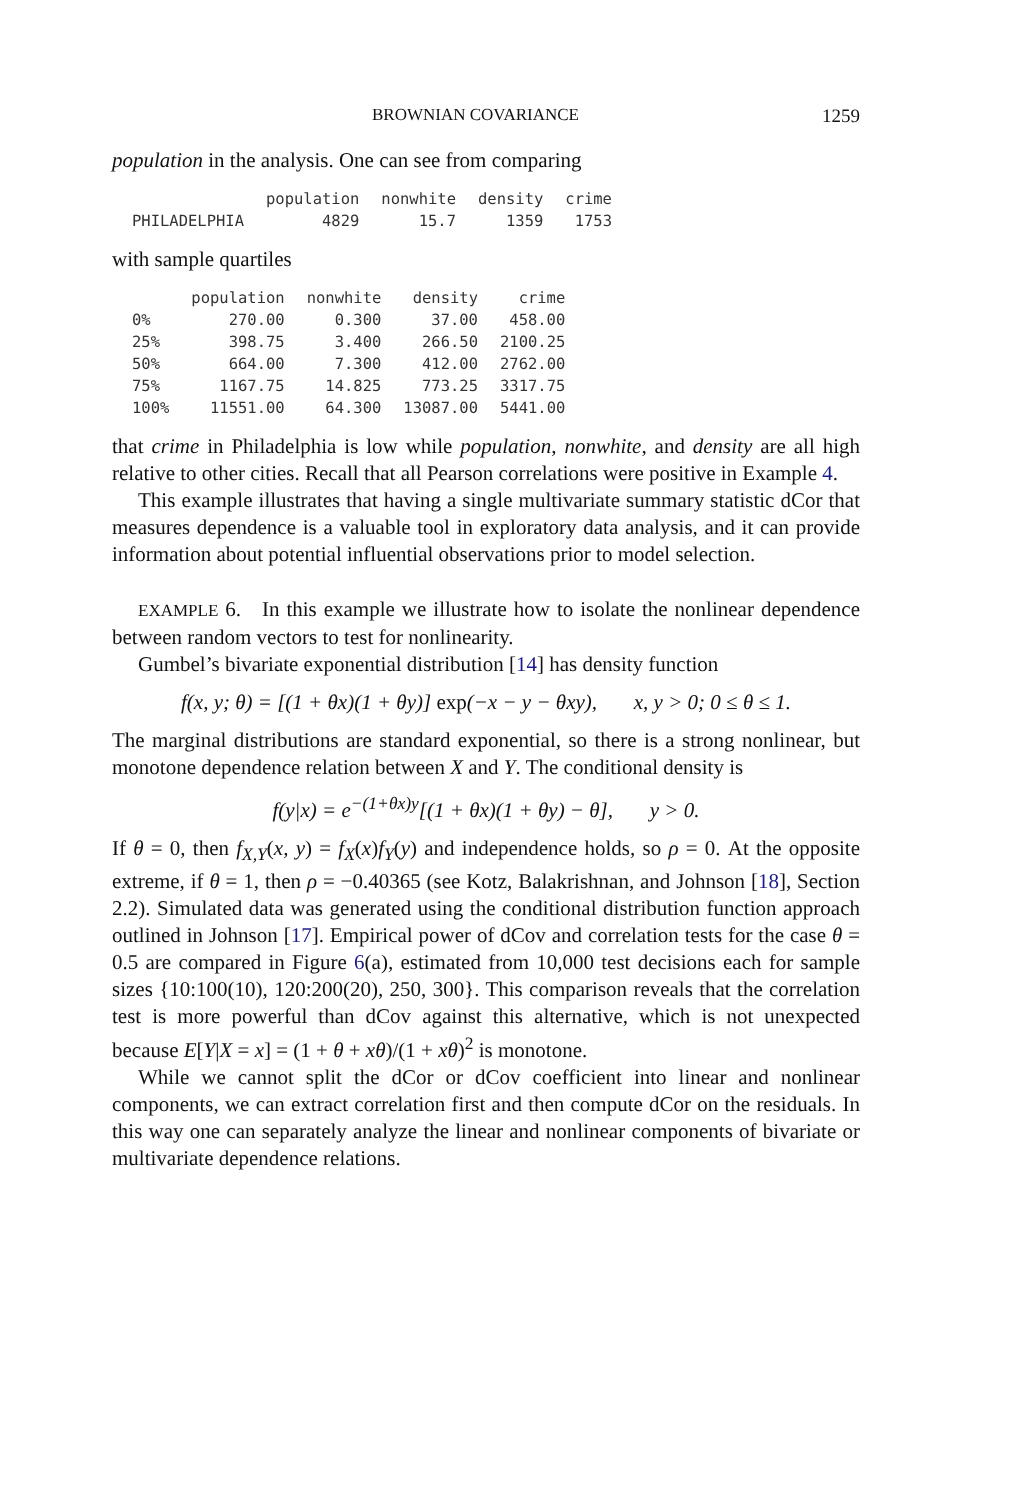BROWNIAN COVARIANCE 1259
population in the analysis. One can see from comparing
| | population | nonwhite | density | crime |
| --- | --- | --- | --- | --- |
| PHILADELPHIA | 4829 | 15.7 | 1359 | 1753 |
with sample quartiles
| | population | nonwhite | density | crime |
| --- | --- | --- | --- | --- |
| 0% | 270.00 | 0.300 | 37.00 | 458.00 |
| 25% | 398.75 | 3.400 | 266.50 | 2100.25 |
| 50% | 664.00 | 7.300 | 412.00 | 2762.00 |
| 75% | 1167.75 | 14.825 | 773.25 | 3317.75 |
| 100% | 11551.00 | 64.300 | 13087.00 | 5441.00 |
that crime in Philadelphia is low while population, nonwhite, and density are all high relative to other cities. Recall that all Pearson correlations were positive in Example 4.
This example illustrates that having a single multivariate summary statistic dCor that measures dependence is a valuable tool in exploratory data analysis, and it can provide information about potential influential observations prior to model selection.
EXAMPLE 6. In this example we illustrate how to isolate the nonlinear dependence between random vectors to test for nonlinearity.
Gumbel’s bivariate exponential distribution [14] has density function
f(x, y; θ) = [(1 + θx)(1 + θy)] exp(−x − y − θxy), x, y > 0; 0 ≤ θ ≤ 1.
The marginal distributions are standard exponential, so there is a strong nonlinear, but monotone dependence relation between X and Y. The conditional density is
f(y|x) = e<sup>−(1+θx)y</sup>[(1 + θx)(1 + θy) − θ], y > 0.
If θ = 0, then f<sub>X,Y</sub>(x, y) = f<sub>X</sub>(x)f<sub>Y</sub>(y) and independence holds, so ρ = 0. At the opposite extreme, if θ = 1, then ρ = −0.40365 (see Kotz, Balakrishnan, and Johnson [18], Section 2.2). Simulated data was generated using the conditional distribution function approach outlined in Johnson [17]. Empirical power of dCov and correlation tests for the case θ = 0.5 are compared in Figure 6(a), estimated from 10,000 test decisions each for sample sizes {10:100(10), 120:200(20), 250, 300}. This comparison reveals that the correlation test is more powerful than dCov against this alternative, which is not unexpected because E[Y|X = x] = (1 + θ + xθ)/(1 + xθ)<sup>2</sup> is monotone.
While we cannot split the dCor or dCov coefficient into linear and nonlinear components, we can extract correlation first and then compute dCor on the residuals. In this way one can separately analyze the linear and nonlinear components of bivariate or multivariate dependence relations.